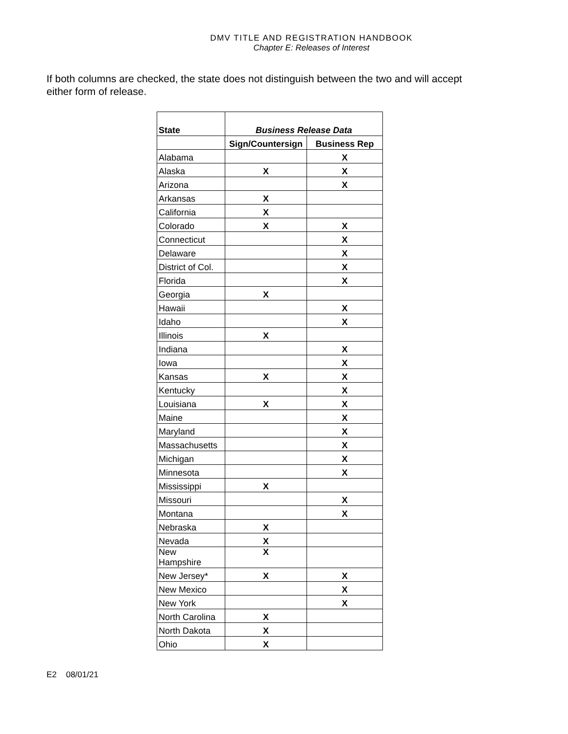DMV TITLE AND REGISTRATION HANDBOOK
Chapter E: Releases of Interest
If both columns are checked, the state does not distinguish between the two and will accept either form of release.
| State | Business Release Data | |
| --- | --- | --- |
| | Sign/Countersign | Business Rep |
| Alabama | | X |
| Alaska | X | X |
| Arizona | | X |
| Arkansas | X | |
| California | X | |
| Colorado | X | X |
| Connecticut | | X |
| Delaware | | X |
| District of Col. | | X |
| Florida | | X |
| Georgia | X | |
| Hawaii | | X |
| Idaho | | X |
| Illinois | X | |
| Indiana | | X |
| Iowa | | X |
| Kansas | X | X |
| Kentucky | | X |
| Louisiana | X | X |
| Maine | | X |
| Maryland | | X |
| Massachusetts | | X |
| Michigan | | X |
| Minnesota | | X |
| Mississippi | X | |
| Missouri | | X |
| Montana | | X |
| Nebraska | X | |
| Nevada | X | |
| New Hampshire | X | |
| New Jersey* | X | X |
| New Mexico | | X |
| New York | | X |
| North Carolina | X | |
| North Dakota | X | |
| Ohio | X | |
E2 08/01/21